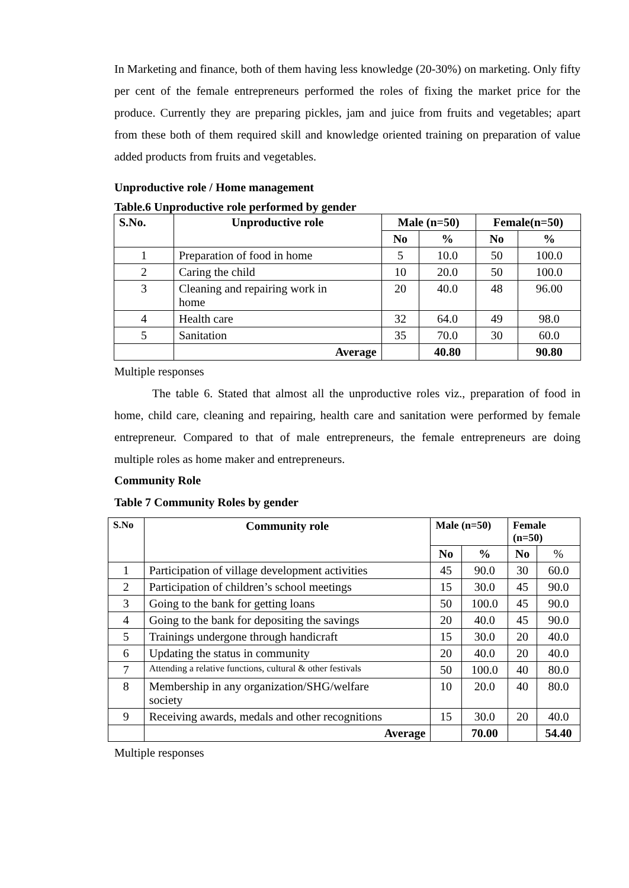In Marketing and finance, both of them having less knowledge (20-30%) on marketing. Only fifty per cent of the female entrepreneurs performed the roles of fixing the market price for the produce. Currently they are preparing pickles, jam and juice from fruits and vegetables; apart from these both of them required skill and knowledge oriented training on preparation of value added products from fruits and vegetables.
Unproductive role / Home management
Table.6 Unproductive role performed by gender
| S.No. | Unproductive role | Male (n=50) | | Female(n=50) | |
| --- | --- | --- | --- | --- | --- |
| | | No | % | No | % |
| 1 | Preparation of food in home | 5 | 10.0 | 50 | 100.0 |
| 2 | Caring the child | 10 | 20.0 | 50 | 100.0 |
| 3 | Cleaning and repairing work in home | 20 | 40.0 | 48 | 96.00 |
| 4 | Health care | 32 | 64.0 | 49 | 98.0 |
| 5 | Sanitation | 35 | 70.0 | 30 | 60.0 |
| | Average | | 40.80 | | 90.80 |
Multiple responses
The table 6. Stated that almost all the unproductive roles viz., preparation of food in home, child care, cleaning and repairing, health care and sanitation were performed by female entrepreneur. Compared to that of male entrepreneurs, the female entrepreneurs are doing multiple roles as home maker and entrepreneurs.
Community Role
Table 7 Community Roles by gender
| S.No | Community role | Male (n=50) | | Female (n=50) | |
| --- | --- | --- | --- | --- | --- |
| | | No | % | No | % |
| 1 | Participation of village development activities | 45 | 90.0 | 30 | 60.0 |
| 2 | Participation of children’s school meetings | 15 | 30.0 | 45 | 90.0 |
| 3 | Going to the bank for getting loans | 50 | 100.0 | 45 | 90.0 |
| 4 | Going to the bank for depositing the savings | 20 | 40.0 | 45 | 90.0 |
| 5 | Trainings undergone through handicraft | 15 | 30.0 | 20 | 40.0 |
| 6 | Updating the status in community | 20 | 40.0 | 20 | 40.0 |
| 7 | Attending a relative functions, cultural & other festivals | 50 | 100.0 | 40 | 80.0 |
| 8 | Membership in any organization/SHG/welfare society | 10 | 20.0 | 40 | 80.0 |
| 9 | Receiving awards, medals and other recognitions | 15 | 30.0 | 20 | 40.0 |
| | Average | | 70.00 | | 54.40 |
Multiple responses